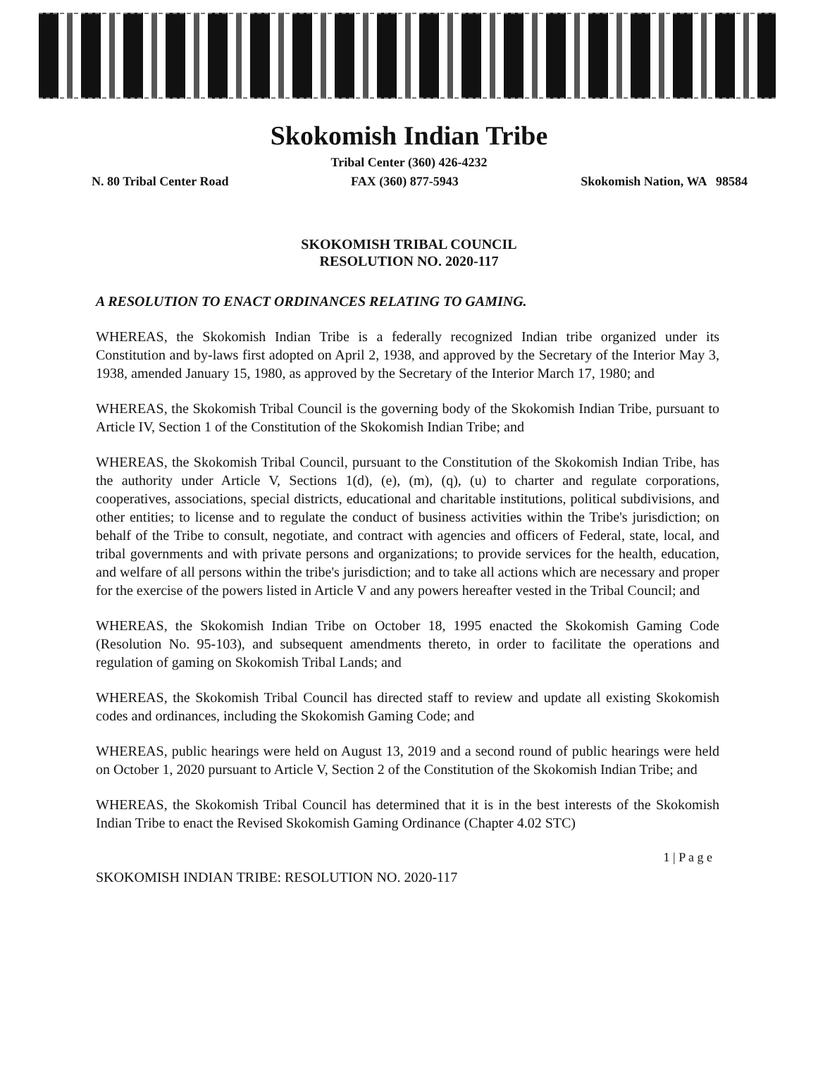Skokomish Indian Tribe
Tribal Center (360) 426-4232
N. 80 Tribal Center Road FAX (360) 877-5943 Skokomish Nation, WA 98584
SKOKOMISH TRIBAL COUNCIL
RESOLUTION NO. 2020-117
A RESOLUTION TO ENACT ORDINANCES RELATING TO GAMING.
WHEREAS, the Skokomish Indian Tribe is a federally recognized Indian tribe organized under its Constitution and by-laws first adopted on April 2, 1938, and approved by the Secretary of the Interior May 3, 1938, amended January 15, 1980, as approved by the Secretary of the Interior March 17, 1980; and
WHEREAS, the Skokomish Tribal Council is the governing body of the Skokomish Indian Tribe, pursuant to Article IV, Section 1 of the Constitution of the Skokomish Indian Tribe; and
WHEREAS, the Skokomish Tribal Council, pursuant to the Constitution of the Skokomish Indian Tribe, has the authority under Article V, Sections 1(d), (e), (m), (q), (u) to charter and regulate corporations, cooperatives, associations, special districts, educational and charitable institutions, political subdivisions, and other entities; to license and to regulate the conduct of business activities within the Tribe's jurisdiction; on behalf of the Tribe to consult, negotiate, and contract with agencies and officers of Federal, state, local, and tribal governments and with private persons and organizations; to provide services for the health, education, and welfare of all persons within the tribe's jurisdiction; and to take all actions which are necessary and proper for the exercise of the powers listed in Article V and any powers hereafter vested in the Tribal Council; and
WHEREAS, the Skokomish Indian Tribe on October 18, 1995 enacted the Skokomish Gaming Code (Resolution No. 95-103), and subsequent amendments thereto, in order to facilitate the operations and regulation of gaming on Skokomish Tribal Lands; and
WHEREAS, the Skokomish Tribal Council has directed staff to review and update all existing Skokomish codes and ordinances, including the Skokomish Gaming Code; and
WHEREAS, public hearings were held on August 13, 2019 and a second round of public hearings were held on October 1, 2020 pursuant to Article V, Section 2 of the Constitution of the Skokomish Indian Tribe; and
WHEREAS, the Skokomish Tribal Council has determined that it is in the best interests of the Skokomish Indian Tribe to enact the Revised Skokomish Gaming Ordinance (Chapter 4.02 STC)
1 | P a g e
SKOKOMISH INDIAN TRIBE: RESOLUTION NO. 2020-117